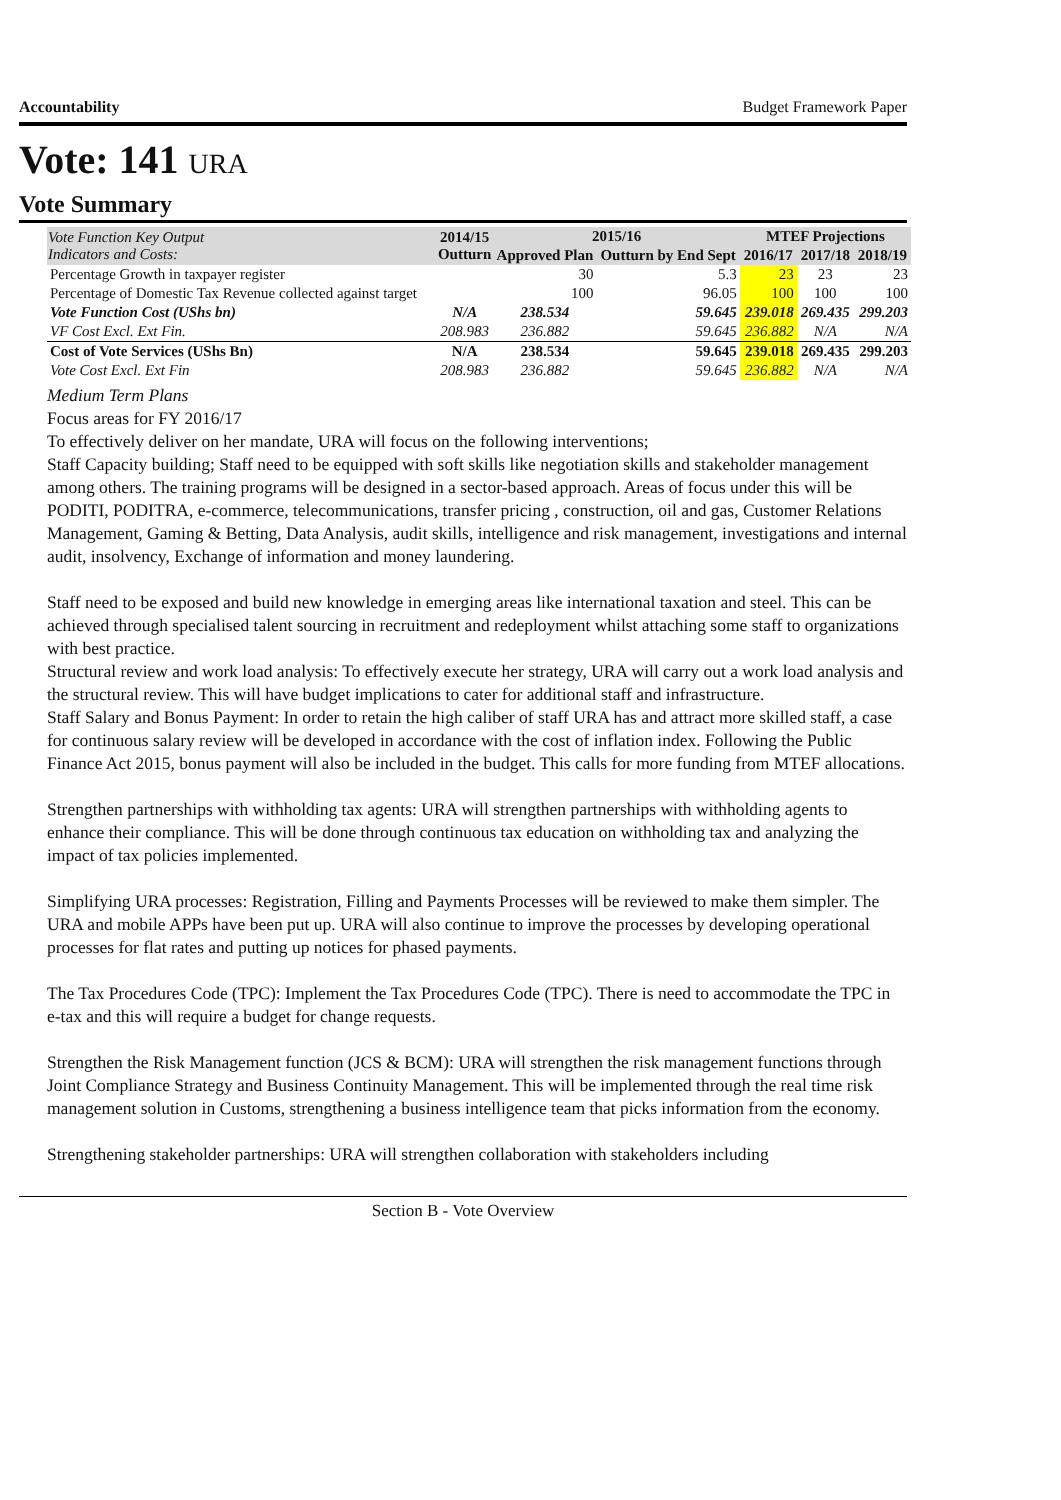Accountability Budget Framework Paper
Vote: 141 URA
Vote Summary
| Vote Function Key Output Indicators and Costs: | 2014/15 Outturn | 2015/16 | | MTEF Projections | | |
| --- | --- | --- | --- | --- | --- | --- |
| | | Approved Plan | Outturn by End Sept | 2016/17 | 2017/18 | 2018/19 |
| Percentage Growth in taxpayer register | | 30 | 5.3 | 23 | 23 | 23 |
| Percentage of Domestic Tax Revenue collected against target | | 100 | 96.05 | 100 | 100 | 100 |
| Vote Function Cost (UShs bn) | N/A | 238.534 | 59.645 | 239.018 | 269.435 | 299.203 |
| VF Cost Excl. Ext Fin. | 208.983 | 236.882 | 59.645 | 236.882 | N/A | N/A |
| Cost of Vote Services (UShs Bn) | N/A | 238.534 | 59.645 | 239.018 | 269.435 | 299.203 |
| Vote Cost Excl. Ext Fin | 208.983 | 236.882 | 59.645 | 236.882 | N/A | N/A |
Medium Term Plans
Focus areas for FY 2016/17
To effectively deliver on her mandate, URA will focus on the following interventions;
Staff Capacity building; Staff need to be equipped with soft skills like negotiation skills and stakeholder management among others. The training programs will be designed in a sector-based approach. Areas of focus under this will be PODITI, PODITRA, e-commerce, telecommunications, transfer pricing , construction, oil and gas, Customer Relations Management, Gaming & Betting, Data Analysis, audit skills, intelligence and risk management, investigations and internal audit, insolvency, Exchange of information and money laundering.
Staff need to be exposed and build new knowledge in emerging areas like international taxation and steel. This can be achieved through specialised talent sourcing in recruitment and redeployment whilst attaching some staff to organizations with best practice.
Structural review and work load analysis: To effectively execute her strategy, URA will carry out a work load analysis and the structural review. This will have budget implications to cater for additional staff and infrastructure.
Staff Salary and Bonus Payment: In order to retain the high caliber of staff URA has and attract more skilled staff, a case for continuous salary review will be developed in accordance with the cost of inflation index. Following the Public Finance Act 2015, bonus payment will also be included in the budget. This calls for more funding from MTEF allocations.
Strengthen partnerships with withholding tax agents: URA will strengthen partnerships with withholding agents to enhance their compliance. This will be done through continuous tax education on withholding tax and analyzing the impact of tax policies implemented.
Simplifying URA processes: Registration, Filling and Payments Processes will be reviewed to make them simpler. The URA and mobile APPs have been put up. URA will also continue to improve the processes by developing operational processes for flat rates and putting up notices for phased payments.
The Tax Procedures Code (TPC): Implement the Tax Procedures Code (TPC). There is need to accommodate the TPC in e-tax and this will require a budget for change requests.
Strengthen the Risk Management function (JCS & BCM): URA will strengthen the risk management functions through Joint Compliance Strategy and Business Continuity Management. This will be implemented through the real time risk management solution in Customs, strengthening a business intelligence team that picks information from the economy.
Strengthening stakeholder partnerships: URA will strengthen collaboration with stakeholders including
Section B - Vote Overview